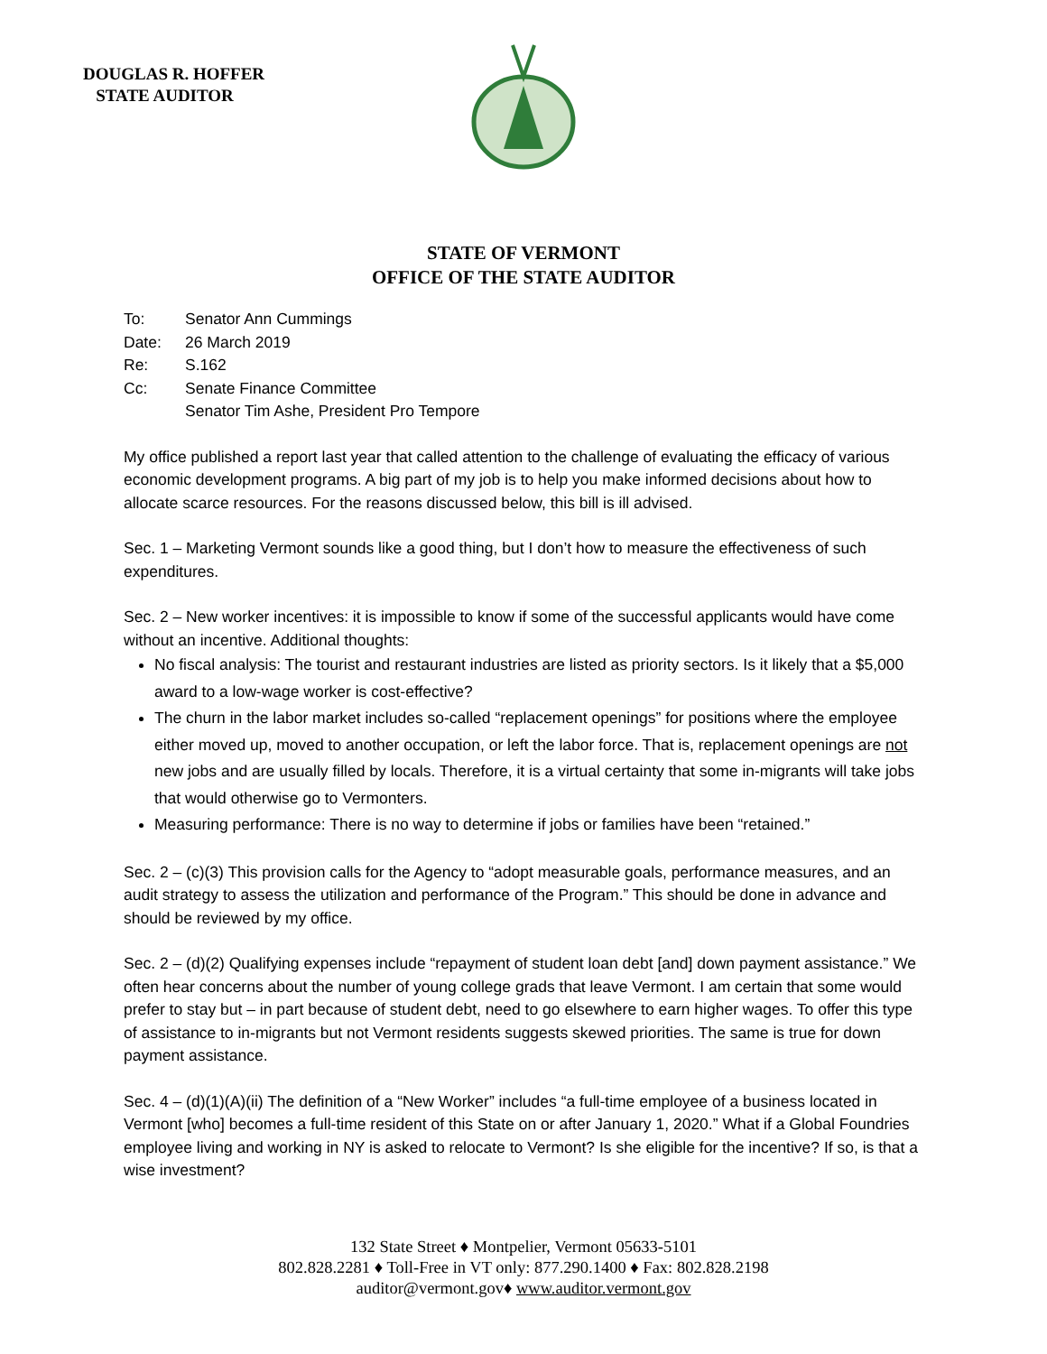DOUGLAS R. HOFFER
STATE AUDITOR
STATE OF VERMONT
OFFICE OF THE STATE AUDITOR
| To: | Senator Ann Cummings |
| Date: | 26 March 2019 |
| Re: | S.162 |
| Cc: | Senate Finance Committee Senator Tim Ashe, President Pro Tempore |
My office published a report last year that called attention to the challenge of evaluating the efficacy of various economic development programs. A big part of my job is to help you make informed decisions about how to allocate scarce resources. For the reasons discussed below, this bill is ill advised.
Sec. 1 – Marketing Vermont sounds like a good thing, but I don’t how to measure the effectiveness of such expenditures.
Sec. 2 – New worker incentives: it is impossible to know if some of the successful applicants would have come without an incentive. Additional thoughts:
No fiscal analysis: The tourist and restaurant industries are listed as priority sectors. Is it likely that a $5,000 award to a low-wage worker is cost-effective?
The churn in the labor market includes so-called “replacement openings” for positions where the employee either moved up, moved to another occupation, or left the labor force. That is, replacement openings are not new jobs and are usually filled by locals. Therefore, it is a virtual certainty that some in-migrants will take jobs that would otherwise go to Vermonters.
Measuring performance: There is no way to determine if jobs or families have been “retained.”
Sec. 2 – (c)(3) This provision calls for the Agency to “adopt measurable goals, performance measures, and an audit strategy to assess the utilization and performance of the Program.” This should be done in advance and should be reviewed by my office.
Sec. 2 – (d)(2) Qualifying expenses include “repayment of student loan debt [and] down payment assistance.” We often hear concerns about the number of young college grads that leave Vermont. I am certain that some would prefer to stay but – in part because of student debt, need to go elsewhere to earn higher wages. To offer this type of assistance to in-migrants but not Vermont residents suggests skewed priorities. The same is true for down payment assistance.
Sec. 4 – (d)(1)(A)(ii) The definition of a “New Worker” includes “a full-time employee of a business located in Vermont [who] becomes a full-time resident of this State on or after January 1, 2020.” What if a Global Foundries employee living and working in NY is asked to relocate to Vermont? Is she eligible for the incentive? If so, is that a wise investment?
132 State Street ♦ Montpelier, Vermont 05633-5101
802.828.2281 ♦ Toll-Free in VT only: 877.290.1400 ♦ Fax: 802.828.2198
auditor@vermont.gov♦ www.auditor.vermont.gov